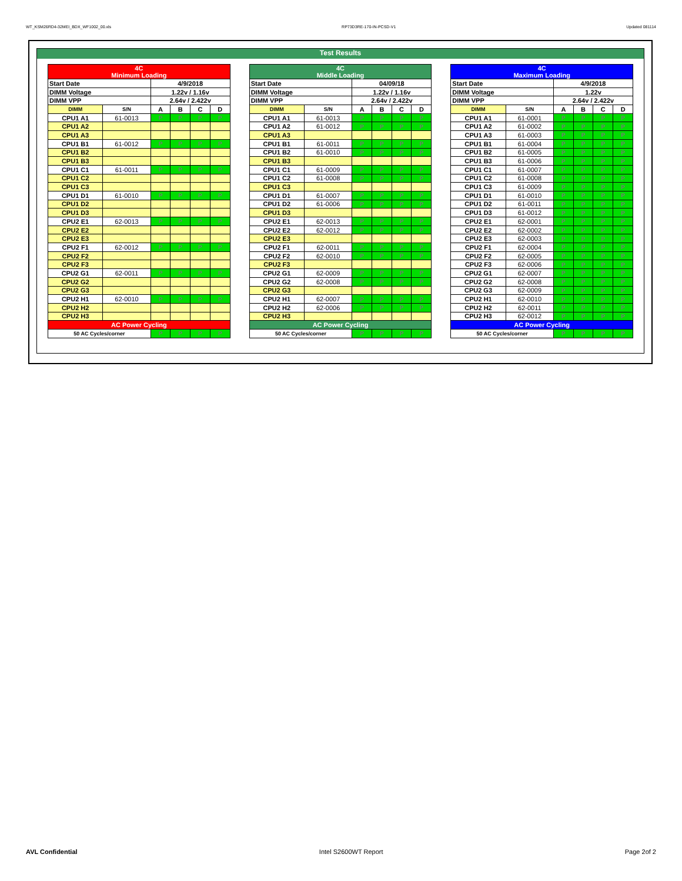WT_KSM26RD4-32MEI_BDX_WF1002_00.xls RP73D3RE-170-IN-PCSD-V1 Updated 081114
Test Results
| 4C Minimum Loading | | | | | |
| --- | --- | --- | --- | --- | --- |
| Start Date | | 4/9/2018 | | | |
| DIMM Voltage | | 1.22v / 1.16v | | | |
| DIMM VPP | | 2.64v / 2.422v | | | |
| DIMM | S/N | A | B | C | D |
| CPU1 A1 | 61-0013 | P | P | P | P |
| CPU1 A2 | | | | | |
| CPU1 A3 | | | | | |
| CPU1 B1 | 61-0012 | P | P | P | P |
| CPU1 B2 | | | | | |
| CPU1 B3 | | | | | |
| CPU1 C1 | 61-0011 | P | P | P | P |
| CPU1 C2 | | | | | |
| CPU1 C3 | | | | | |
| CPU1 D1 | 61-0010 | P | P | P | P |
| CPU1 D2 | | | | | |
| CPU1 D3 | | | | | |
| CPU2 E1 | 62-0013 | P | P | P | P |
| CPU2 E2 | | | | | |
| CPU2 E3 | | | | | |
| CPU2 F1 | 62-0012 | P | P | P | P |
| CPU2 F2 | | | | | |
| CPU2 F3 | | | | | |
| CPU2 G1 | 62-0011 | P | P | P | P |
| CPU2 G2 | | | | | |
| CPU2 G3 | | | | | |
| CPU2 H1 | 62-0010 | P | P | P | P |
| CPU2 H2 | | | | | |
| CPU2 H3 | | | | | |
| AC Power Cycling | | | | | |
| 50 AC Cycles/corner | | P | P | P | P |
| 4C Middle Loading | | | | | |
| --- | --- | --- | --- | --- | --- |
| Start Date | | 04/09/18 | | | |
| DIMM Voltage | | 1.22v / 1.16v | | | |
| DIMM VPP | | 2.64v / 2.422v | | | |
| DIMM | S/N | A | B | C | D |
| CPU1 A1 | 61-0013 | P | P | P | P |
| CPU1 A2 | 61-0012 | P | P | P | P |
| CPU1 A3 | | | | | |
| CPU1 B1 | 61-0011 | P | P | P | P |
| CPU1 B2 | 61-0010 | P | P | P | P |
| CPU1 B3 | | | | | |
| CPU1 C1 | 61-0009 | P | P | P | P |
| CPU1 C2 | 61-0008 | P | P | P | P |
| CPU1 C3 | | | | | |
| CPU1 D1 | 61-0007 | P | P | P | P |
| CPU1 D2 | 61-0006 | P | P | P | P |
| CPU1 D3 | | | | | |
| CPU2 E1 | 62-0013 | P | P | P | P |
| CPU2 E2 | 62-0012 | P | P | P | P |
| CPU2 E3 | | | | | |
| CPU2 F1 | 62-0011 | P | P | P | P |
| CPU2 F2 | 62-0010 | P | P | P | P |
| CPU2 F3 | | | | | |
| CPU2 G1 | 62-0009 | P | P | P | P |
| CPU2 G2 | 62-0008 | P | P | P | P |
| CPU2 G3 | | | | | |
| CPU2 H1 | 62-0007 | P | P | P | P |
| CPU2 H2 | 62-0006 | P | P | P | P |
| CPU2 H3 | | | | | |
| AC Power Cycling | | | | | |
| 50 AC Cycles/corner | | P | P | P | P |
| 4C Maximum Loading | | | | | |
| --- | --- | --- | --- | --- | --- |
| Start Date | | 4/9/2018 | | | |
| DIMM Voltage | | 1.22v | | | |
| DIMM VPP | | 2.64v / 2.422v | | | |
| DIMM | S/N | A | B | C | D |
| CPU1 A1 | 61-0001 | P | P | P | P |
| CPU1 A2 | 61-0002 | P | P | P | P |
| CPU1 A3 | 61-0003 | P | P | P | P |
| CPU1 B1 | 61-0004 | P | P | P | P |
| CPU1 B2 | 61-0005 | P | P | P | P |
| CPU1 B3 | 61-0006 | P | P | P | P |
| CPU1 C1 | 61-0007 | P | P | P | P |
| CPU1 C2 | 61-0008 | P | P | P | P |
| CPU1 C3 | 61-0009 | P | P | P | P |
| CPU1 D1 | 61-0010 | P | P | P | P |
| CPU1 D2 | 61-0011 | P | P | P | P |
| CPU1 D3 | 61-0012 | P | P | P | P |
| CPU2 E1 | 62-0001 | P | P | P | P |
| CPU2 E2 | 62-0002 | P | P | P | P |
| CPU2 E3 | 62-0003 | P | P | P | P |
| CPU2 F1 | 62-0004 | P | P | P | P |
| CPU2 F2 | 62-0005 | P | P | P | P |
| CPU2 F3 | 62-0006 | P | P | P | P |
| CPU2 G1 | 62-0007 | P | P | P | P |
| CPU2 G2 | 62-0008 | P | P | P | P |
| CPU2 G3 | 62-0009 | P | P | P | P |
| CPU2 H1 | 62-0010 | P | P | P | P |
| CPU2 H2 | 62-0011 | P | P | P | P |
| CPU2 H3 | 62-0012 | P | P | P | P |
| AC Power Cycling | | | | | |
| 50 AC Cycles/corner | | P | P | P | P |
AVL Confidential Intel S2600WT Report Page 2of 2